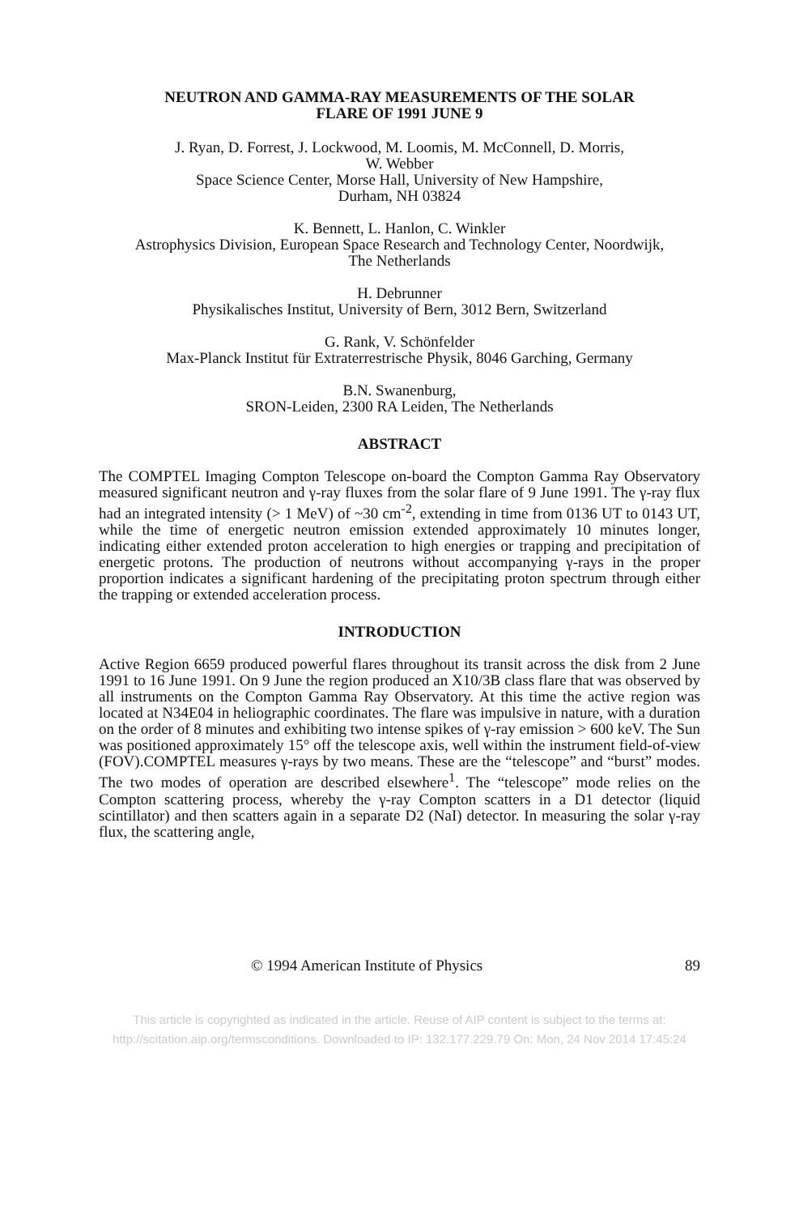NEUTRON AND GAMMA-RAY MEASUREMENTS OF THE SOLAR
FLARE OF 1991 JUNE 9
J. Ryan, D. Forrest, J. Lockwood, M. Loomis, M. McConnell, D. Morris,
W. Webber
Space Science Center, Morse Hall, University of New Hampshire,
Durham, NH 03824
K. Bennett, L. Hanlon, C. Winkler
Astrophysics Division, European Space Research and Technology Center, Noordwijk,
The Netherlands
H. Debrunner
Physikalisches Institut, University of Bern, 3012 Bern, Switzerland
G. Rank, V. Schönfelder
Max-Planck Institut für Extraterrestrische Physik, 8046 Garching, Germany
B.N. Swanenburg,
SRON-Leiden, 2300 RA Leiden, The Netherlands
ABSTRACT
The COMPTEL Imaging Compton Telescope on-board the Compton Gamma Ray Observatory measured significant neutron and γ-ray fluxes from the solar flare of 9 June 1991. The γ-ray flux had an integrated intensity (> 1 MeV) of ~30 cm<sup>-2</sup>, extending in time from 0136 UT to 0143 UT, while the time of energetic neutron emission extended approximately 10 minutes longer, indicating either extended proton acceleration to high energies or trapping and precipitation of energetic protons. The production of neutrons without accompanying γ-rays in the proper proportion indicates a significant hardening of the precipitating proton spectrum through either the trapping or extended acceleration process.
INTRODUCTION
Active Region 6659 produced powerful flares throughout its transit across the disk from 2 June 1991 to 16 June 1991. On 9 June the region produced an X10/3B class flare that was observed by all instruments on the Compton Gamma Ray Observatory. At this time the active region was located at N34E04 in heliographic coordinates. The flare was impulsive in nature, with a duration on the order of 8 minutes and exhibiting two intense spikes of γ-ray emission > 600 keV. The Sun was positioned approximately 15° off the telescope axis, well within the instrument field-of-view (FOV).COMPTEL measures γ-rays by two means. These are the “telescope” and “burst” modes. The two modes of operation are described elsewhere<sup>1</sup>. The “telescope” mode relies on the Compton scattering process, whereby the γ-ray Compton scatters in a D1 detector (liquid scintillator) and then scatters again in a separate D2 (NaI) detector. In measuring the solar γ-ray flux, the scattering angle,
© 1994 American Institute of Physics 89
This article is copyrighted as indicated in the article. Reuse of AIP content is subject to the terms at:
http://scitation.aip.org/termsconditions. Downloaded to IP: 132.177.229.79 On: Mon, 24 Nov 2014 17:45:24